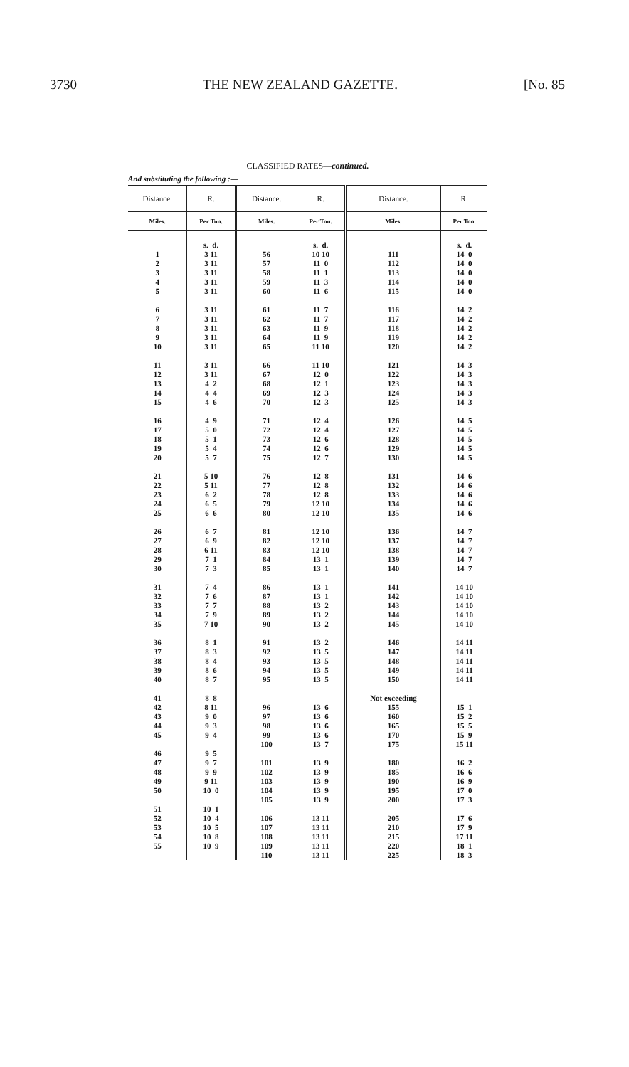3730 THE NEW ZEALAND GAZETTE. [No. 85
CLASSIFIED RATES—continued.
And substituting the following :—
| Distance. | R. | Distance. | R. | Distance. | R. |
| --- | --- | --- | --- | --- | --- |
| Miles. | Per Ton. | Miles. | Per Ton. | Miles. | Per Ton. |
| 1 2 3 4 5 6 7 8 9 10 11 12 13 14 15 16 17 18 19 20 21 22 23 24 25 26 27 28 29 30 31 32 33 34 35 36 37 38 39 40 41 42 43 44 45 46 47 48 49 50 51 52 53 54 55 | s. d. 3 11 3 11 3 11 3 11 3 11 3 11 3 11 3 11 3 11 3 11 3 11 3 11 4 2 4 4 4 6 4 9 5 0 5 1 5 4 5 7 5 10 5 11 6 2 6 5 6 6 6 7 6 9 6 11 7 1 7 3 7 4 7 6 7 7 7 9 7 10 8 1 8 3 8 4 8 6 8 7 8 8 8 11 9 0 9 3 9 4 9 5 9 7 9 9 9 11 10 0 10 1 10 4 10 5 10 8 10 9 | 56 57 58 59 60 61 62 63 64 65 66 67 68 69 70 71 72 73 74 75 76 77 78 79 80 81 82 83 84 85 86 87 88 89 90 91 92 93 94 95 96 97 98 99 100 101 102 103 104 105 106 107 108 109 110 | s. d. 10 10 11 0 11 1 11 3 11 6 11 7 11 7 11 9 11 9 11 10 11 10 12 0 12 1 12 3 12 3 12 4 12 4 12 6 12 6 12 7 12 8 12 8 12 8 12 10 12 10 12 10 12 10 12 10 13 1 13 1 13 1 13 1 13 2 13 2 13 2 13 2 13 5 13 5 13 5 13 5 13 6 13 6 13 6 13 6 13 7 13 9 13 9 13 9 13 9 13 9 13 11 13 11 13 11 13 11 13 11 | 111 112 113 114 115 116 117 118 119 120 121 122 123 124 125 126 127 128 129 130 131 132 133 134 135 136 137 138 139 140 141 142 143 144 145 146 147 148 149 150 Not exceeding 155 160 165 170 175 180 185 190 195 200 205 210 215 220 225 | s. d. 14 0 14 0 14 0 14 0 14 0 14 2 14 2 14 2 14 2 14 2 14 3 14 3 14 3 14 3 14 3 14 5 14 5 14 5 14 5 14 5 14 6 14 6 14 6 14 6 14 6 14 7 14 7 14 7 14 7 14 7 14 10 14 10 14 10 14 10 14 10 14 11 14 11 14 11 14 11 14 11 15 1 15 2 15 5 15 9 15 11 16 2 16 6 16 9 17 0 17 3 17 6 17 9 17 11 18 1 18 3 |